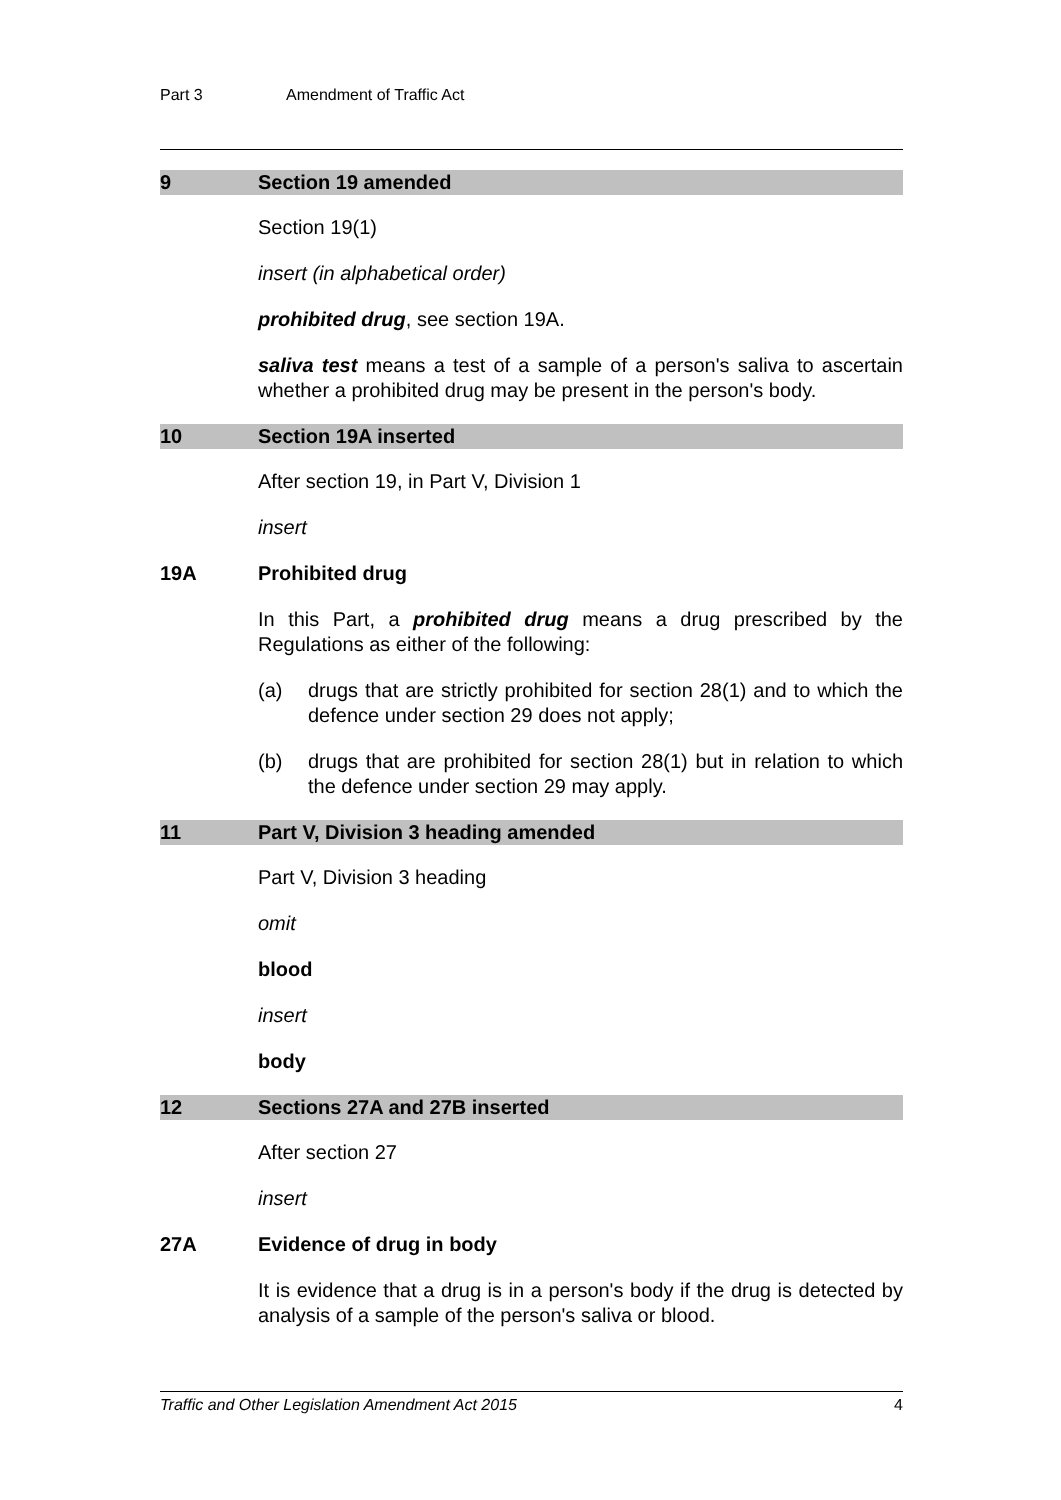Part 3 Amendment of Traffic Act
9 Section 19 amended
Section 19(1)
insert (in alphabetical order)
prohibited drug, see section 19A.
saliva test means a test of a sample of a person's saliva to ascertain whether a prohibited drug may be present in the person's body.
10 Section 19A inserted
After section 19, in Part V, Division 1
insert
19A Prohibited drug
In this Part, a prohibited drug means a drug prescribed by the Regulations as either of the following:
(a) drugs that are strictly prohibited for section 28(1) and to which the defence under section 29 does not apply;
(b) drugs that are prohibited for section 28(1) but in relation to which the defence under section 29 may apply.
11 Part V, Division 3 heading amended
Part V, Division 3 heading
omit
blood
insert
body
12 Sections 27A and 27B inserted
After section 27
insert
27A Evidence of drug in body
It is evidence that a drug is in a person's body if the drug is detected by analysis of a sample of the person's saliva or blood.
Traffic and Other Legislation Amendment Act 2015 4